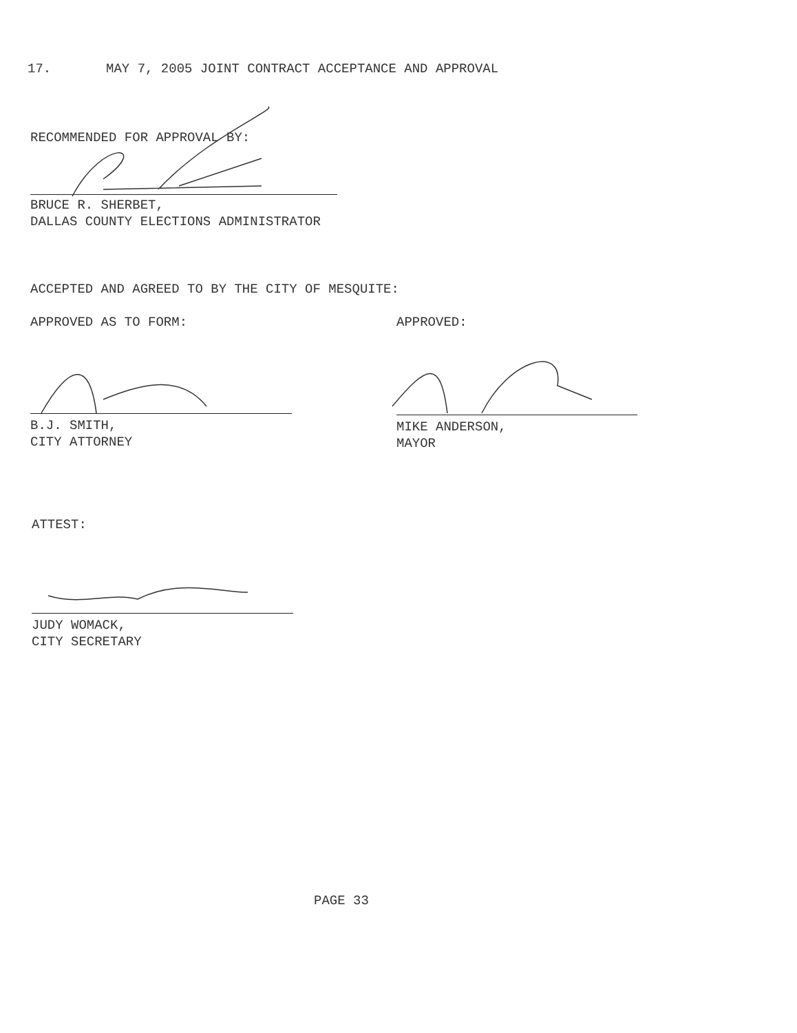17. MAY 7, 2005 JOINT CONTRACT ACCEPTANCE AND APPROVAL
RECOMMENDED FOR APPROVAL BY:
BRUCE R. SHERBET,
DALLAS COUNTY ELECTIONS ADMINISTRATOR
ACCEPTED AND AGREED TO BY THE CITY OF MESQUITE:
APPROVED AS TO FORM:
APPROVED:
B.J. SMITH,
CITY ATTORNEY
MIKE ANDERSON,
MAYOR
ATTEST:
JUDY WOMACK,
CITY SECRETARY
PAGE 33